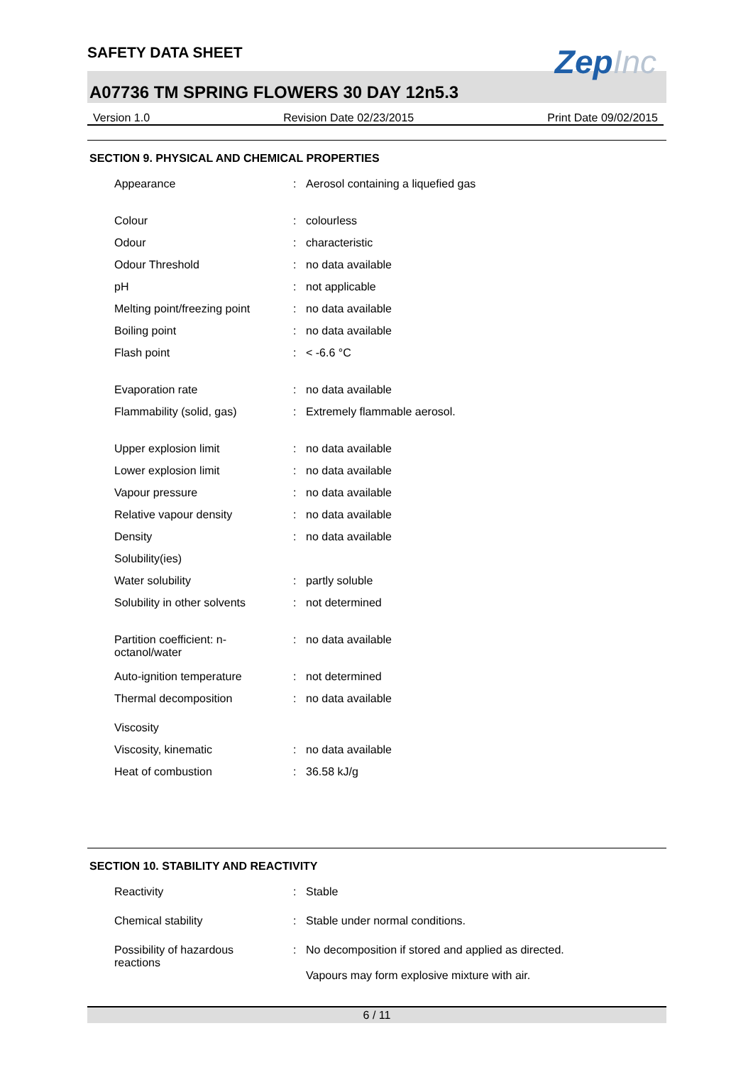SAFETY DATA SHEET
ZepInc
A07736 TM SPRING FLOWERS 30 DAY 12n5.3
Version 1.0 Revision Date 02/23/2015 Print Date 09/02/2015
SECTION 9. PHYSICAL AND CHEMICAL PROPERTIES
| Appearance | : | Aerosol containing a liquefied gas |
| Colour | : | colourless |
| Odour | : | characteristic |
| Odour Threshold | : | no data available |
| pH | : | not applicable |
| Melting point/freezing point | : | no data available |
| Boiling point | : | no data available |
| Flash point | : | < -6.6 °C |
| Evaporation rate | : | no data available |
| Flammability (solid, gas) | : | Extremely flammable aerosol. |
| Upper explosion limit | : | no data available |
| Lower explosion limit | : | no data available |
| Vapour pressure | : | no data available |
| Relative vapour density | : | no data available |
| Density | : | no data available |
| Solubility(ies) | | |
| Water solubility | : | partly soluble |
| Solubility in other solvents | : | not determined |
| Partition coefficient: n- octanol/water | : | no data available |
| Auto-ignition temperature | : | not determined |
| Thermal decomposition | : | no data available |
| Viscosity | | |
| Viscosity, kinematic | : | no data available |
| Heat of combustion | : | 36.58 kJ/g |
SECTION 10. STABILITY AND REACTIVITY
| Reactivity | : | Stable |
| Chemical stability | : | Stable under normal conditions. |
| Possibility of hazardous reactions | : | No decomposition if stored and applied as directed. Vapours may form explosive mixture with air. |
6 / 11